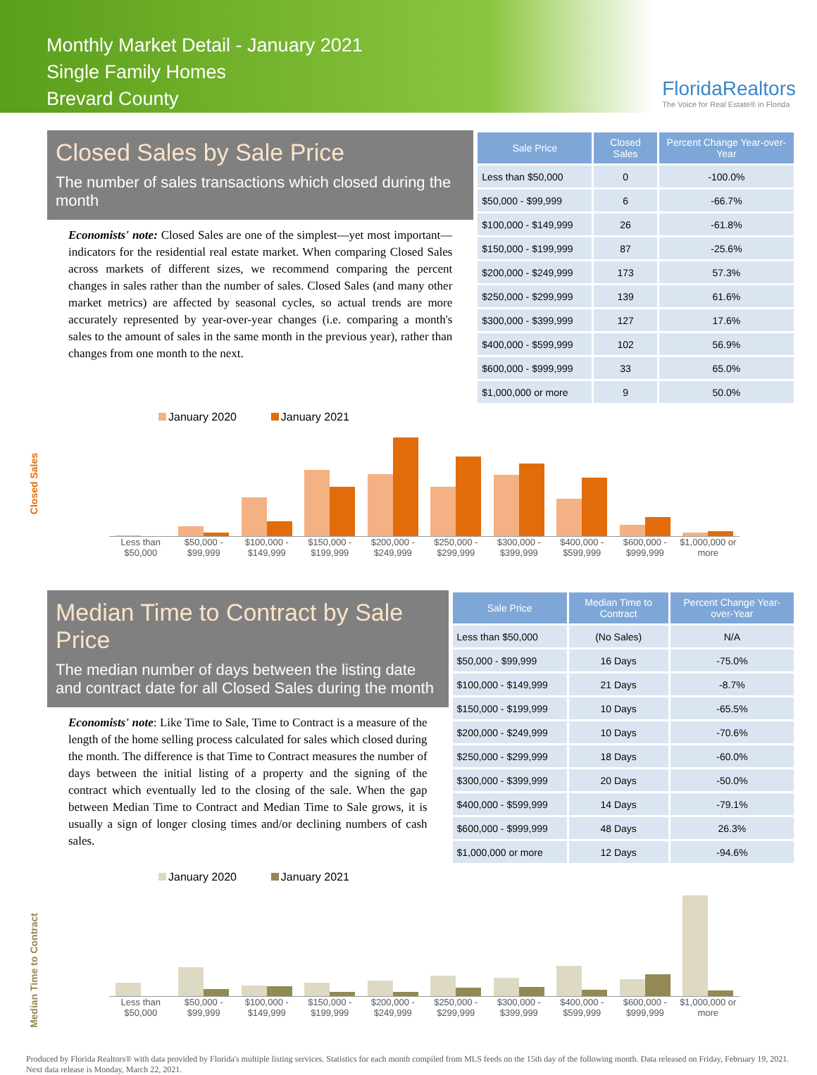Monthly Market Detail - January 2021
Single Family Homes
Brevard County
FloridaRealtors
The Voice for Real Estate® in Florida
Closed Sales by Sale Price
The number of sales transactions which closed during the month
Economists' note: Closed Sales are one of the simplest—yet most important—indicators for the residential real estate market. When comparing Closed Sales across markets of different sizes, we recommend comparing the percent changes in sales rather than the number of sales. Closed Sales (and many other market metrics) are affected by seasonal cycles, so actual trends are more accurately represented by year-over-year changes (i.e. comparing a month's sales to the amount of sales in the same month in the previous year), rather than changes from one month to the next.
| Sale Price | Closed Sales | Percent Change Year-over-Year |
| --- | --- | --- |
| Less than $50,000 | 0 | -100.0% |
| $50,000 - $99,999 | 6 | -66.7% |
| $100,000 - $149,999 | 26 | -61.8% |
| $150,000 - $199,999 | 87 | -25.6% |
| $200,000 - $249,999 | 173 | 57.3% |
| $250,000 - $299,999 | 139 | 61.6% |
| $300,000 - $399,999 | 127 | 17.6% |
| $400,000 - $599,999 | 102 | 56.9% |
| $600,000 - $999,999 | 33 | 65.0% |
| $1,000,000 or more | 9 | 50.0% |
Closed Sales
January 2020 January 2021
Less than $50,000 $50,000 - $99,999 $100,000 - $149,999 $150,000 - $199,999 $200,000 - $249,999 $250,000 - $299,999 $300,000 - $399,999 $400,000 - $599,999 $600,000 - $999,999 $1,000,000 or more
Median Time to Contract by Sale Price
The median number of days between the listing date and contract date for all Closed Sales during the month
Economists' note: Like Time to Sale, Time to Contract is a measure of the length of the home selling process calculated for sales which closed during the month. The difference is that Time to Contract measures the number of days between the initial listing of a property and the signing of the contract which eventually led to the closing of the sale. When the gap between Median Time to Contract and Median Time to Sale grows, it is usually a sign of longer closing times and/or declining numbers of cash sales.
| Sale Price | Median Time to Contract | Percent Change Year-over-Year |
| --- | --- | --- |
| Less than $50,000 | (No Sales) | N/A |
| $50,000 - $99,999 | 16 Days | -75.0% |
| $100,000 - $149,999 | 21 Days | -8.7% |
| $150,000 - $199,999 | 10 Days | -65.5% |
| $200,000 - $249,999 | 10 Days | -70.6% |
| $250,000 - $299,999 | 18 Days | -60.0% |
| $300,000 - $399,999 | 20 Days | -50.0% |
| $400,000 - $599,999 | 14 Days | -79.1% |
| $600,000 - $999,999 | 48 Days | 26.3% |
| $1,000,000 or more | 12 Days | -94.6% |
Median Time to Contract
January 2020 January 2021
Less than $50,000 $50,000 - $99,999 $100,000 - $149,999 $150,000 - $199,999 $200,000 - $249,999 $250,000 - $299,999 $300,000 - $399,999 $400,000 - $599,999 $600,000 - $999,999 $1,000,000 or more
Produced by Florida Realtors® with data provided by Florida's multiple listing services. Statistics for each month compiled from MLS feeds on the 15th day of the following month. Data released on Friday, February 19, 2021. Next data release is Monday, March 22, 2021.